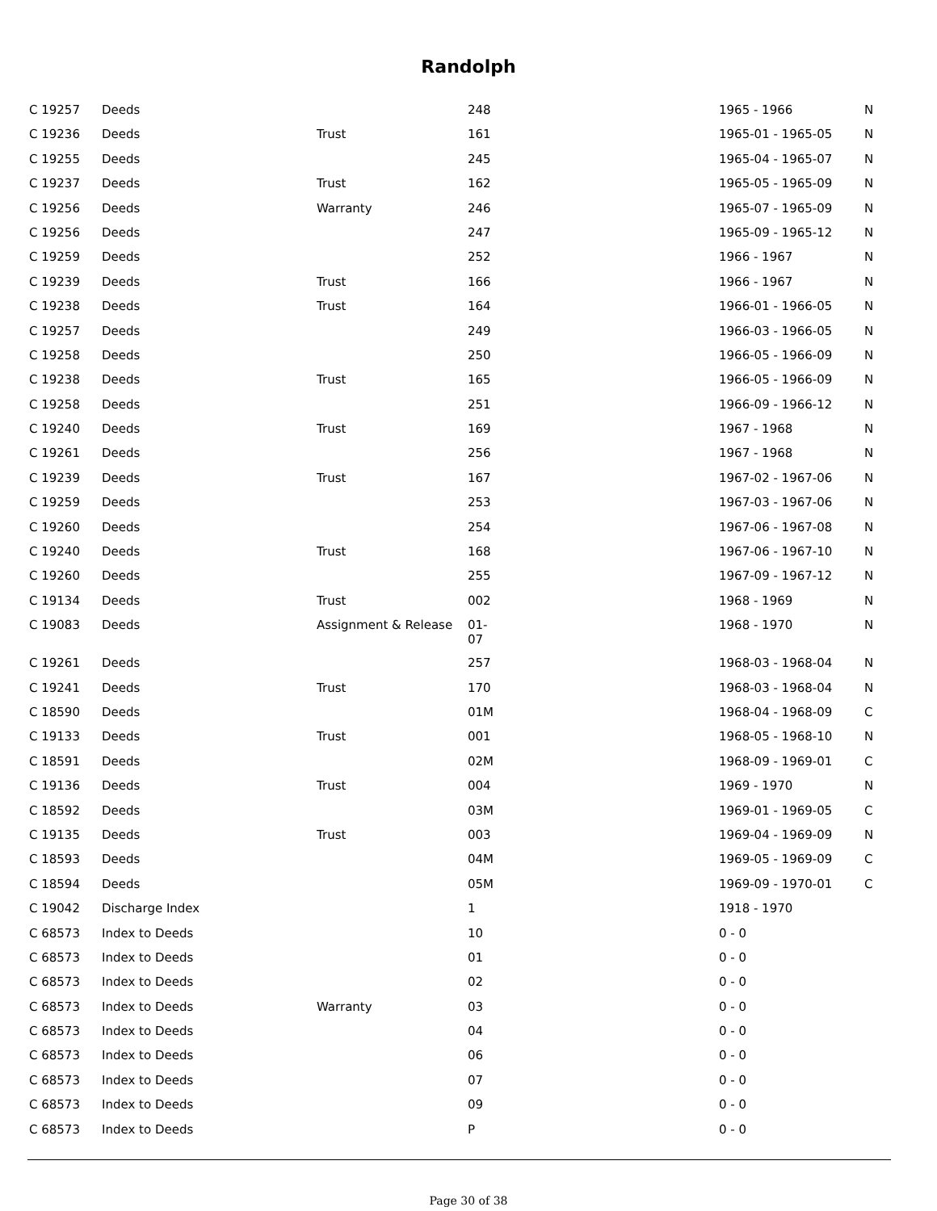Randolph
| C 19257 | Deeds | | 248 | 1965 - 1966 | N |
| C 19236 | Deeds | Trust | 161 | 1965-01 - 1965-05 | N |
| C 19255 | Deeds | | 245 | 1965-04 - 1965-07 | N |
| C 19237 | Deeds | Trust | 162 | 1965-05 - 1965-09 | N |
| C 19256 | Deeds | Warranty | 246 | 1965-07 - 1965-09 | N |
| C 19256 | Deeds | | 247 | 1965-09 - 1965-12 | N |
| C 19259 | Deeds | | 252 | 1966 - 1967 | N |
| C 19239 | Deeds | Trust | 166 | 1966 - 1967 | N |
| C 19238 | Deeds | Trust | 164 | 1966-01 - 1966-05 | N |
| C 19257 | Deeds | | 249 | 1966-03 - 1966-05 | N |
| C 19258 | Deeds | | 250 | 1966-05 - 1966-09 | N |
| C 19238 | Deeds | Trust | 165 | 1966-05 - 1966-09 | N |
| C 19258 | Deeds | | 251 | 1966-09 - 1966-12 | N |
| C 19240 | Deeds | Trust | 169 | 1967 - 1968 | N |
| C 19261 | Deeds | | 256 | 1967 - 1968 | N |
| C 19239 | Deeds | Trust | 167 | 1967-02 - 1967-06 | N |
| C 19259 | Deeds | | 253 | 1967-03 - 1967-06 | N |
| C 19260 | Deeds | | 254 | 1967-06 - 1967-08 | N |
| C 19240 | Deeds | Trust | 168 | 1967-06 - 1967-10 | N |
| C 19260 | Deeds | | 255 | 1967-09 - 1967-12 | N |
| C 19134 | Deeds | Trust | 002 | 1968 - 1969 | N |
| C 19083 | Deeds | Assignment & Release | 01- 07 | 1968 - 1970 | N |
| C 19261 | Deeds | | 257 | 1968-03 - 1968-04 | N |
| C 19241 | Deeds | Trust | 170 | 1968-03 - 1968-04 | N |
| C 18590 | Deeds | | 01M | 1968-04 - 1968-09 | C |
| C 19133 | Deeds | Trust | 001 | 1968-05 - 1968-10 | N |
| C 18591 | Deeds | | 02M | 1968-09 - 1969-01 | C |
| C 19136 | Deeds | Trust | 004 | 1969 - 1970 | N |
| C 18592 | Deeds | | 03M | 1969-01 - 1969-05 | C |
| C 19135 | Deeds | Trust | 003 | 1969-04 - 1969-09 | N |
| C 18593 | Deeds | | 04M | 1969-05 - 1969-09 | C |
| C 18594 | Deeds | | 05M | 1969-09 - 1970-01 | C |
| C 19042 | Discharge Index | | 1 | 1918 - 1970 | |
| C 68573 | Index to Deeds | | 10 | 0 - 0 | |
| C 68573 | Index to Deeds | | 01 | 0 - 0 | |
| C 68573 | Index to Deeds | | 02 | 0 - 0 | |
| C 68573 | Index to Deeds | Warranty | 03 | 0 - 0 | |
| C 68573 | Index to Deeds | | 04 | 0 - 0 | |
| C 68573 | Index to Deeds | | 06 | 0 - 0 | |
| C 68573 | Index to Deeds | | 07 | 0 - 0 | |
| C 68573 | Index to Deeds | | 09 | 0 - 0 | |
| C 68573 | Index to Deeds | | P | 0 - 0 | |
Page 30 of 38